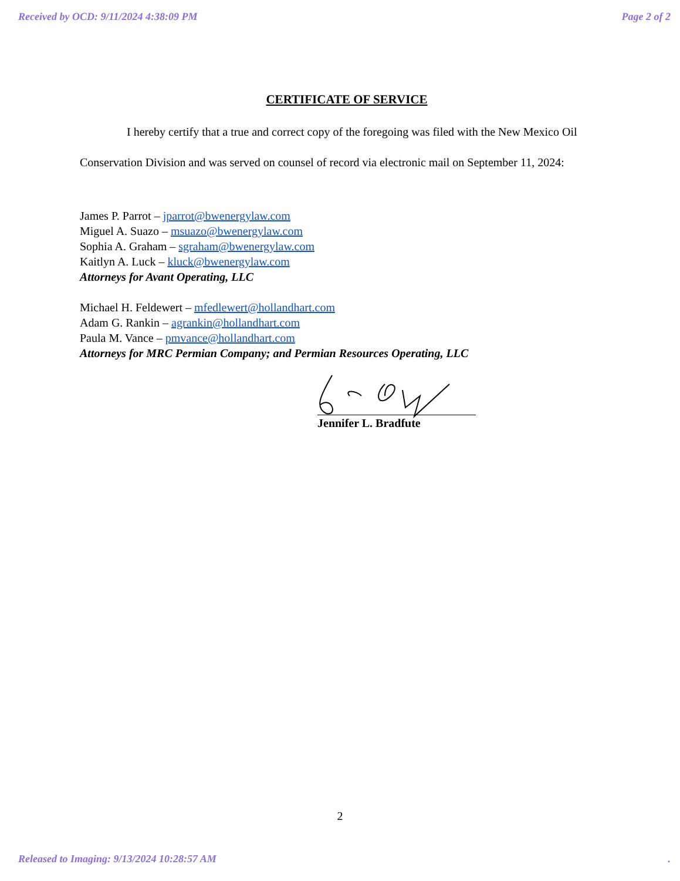Received by OCD: 9/11/2024 4:38:09 PM Page 2 of 2
CERTIFICATE OF SERVICE
I hereby certify that a true and correct copy of the foregoing was filed with the New Mexico Oil Conservation Division and was served on counsel of record via electronic mail on September 11, 2024:
James P. Parrot – jparrot@bwenergylaw.com
Miguel A. Suazo – msuazo@bwenergylaw.com
Sophia A. Graham – sgraham@bwenergylaw.com
Kaitlyn A. Luck – kluck@bwenergylaw.com
Attorneys for Avant Operating, LLC
Michael H. Feldewert – mfedlewert@hollandhart.com
Adam G. Rankin – agrankin@hollandhart.com
Paula M. Vance – pmvance@hollandhart.com
Attorneys for MRC Permian Company; and Permian Resources Operating, LLC
Jennifer L. Bradfute
2
Released to Imaging: 9/13/2024 10:28:57 AM.